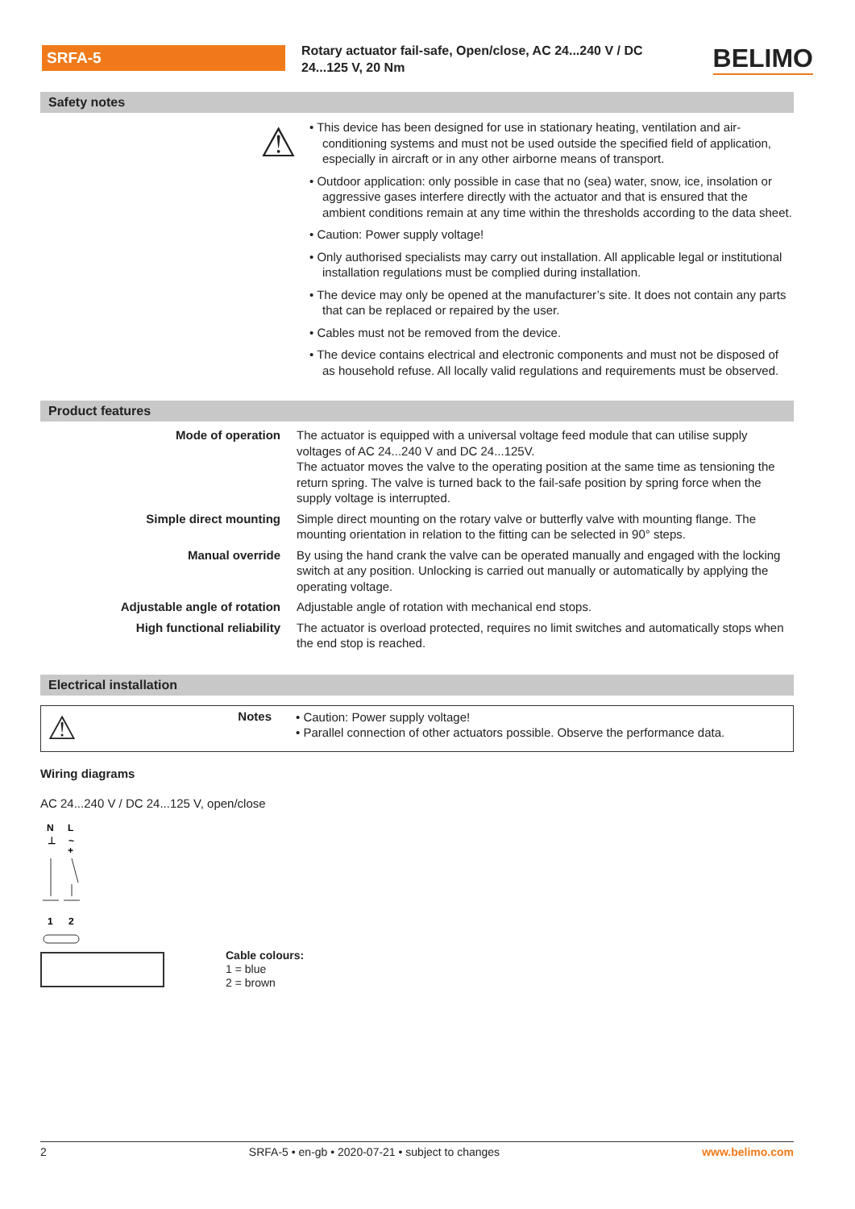SRFA-5
Rotary actuator fail-safe, Open/close, AC 24...240 V / DC 24...125 V, 20 Nm
BELIMO
Safety notes
⚠
• This device has been designed for use in stationary heating, ventilation and air-conditioning systems and must not be used outside the specified field of application, especially in aircraft or in any other airborne means of transport.
• Outdoor application: only possible in case that no (sea) water, snow, ice, insolation or aggressive gases interfere directly with the actuator and that is ensured that the ambient conditions remain at any time within the thresholds according to the data sheet.
• Caution: Power supply voltage!
• Only authorised specialists may carry out installation. All applicable legal or institutional installation regulations must be complied during installation.
• The device may only be opened at the manufacturer’s site. It does not contain any parts that can be replaced or repaired by the user.
• Cables must not be removed from the device.
• The device contains electrical and electronic components and must not be disposed of as household refuse. All locally valid regulations and requirements must be observed.
Product features
| Mode of operation | The actuator is equipped with a universal voltage feed module that can utilise supply voltages of AC 24...240 V and DC 24...125V. The actuator moves the valve to the operating position at the same time as tensioning the return spring. The valve is turned back to the fail-safe position by spring force when the supply voltage is interrupted. |
| Simple direct mounting | Simple direct mounting on the rotary valve or butterfly valve with mounting flange. The mounting orientation in relation to the fitting can be selected in 90° steps. |
| Manual override | By using the hand crank the valve can be operated manually and engaged with the locking switch at any position. Unlocking is carried out manually or automatically by applying the operating voltage. |
| Adjustable angle of rotation | Adjustable angle of rotation with mechanical end stops. |
| High functional reliability | The actuator is overload protected, requires no limit switches and automatically stops when the end stop is reached. |
Electrical installation
⚠
Notes
• Caution: Power supply voltage!
• Parallel connection of other actuators possible. Observe the performance data.
Wiring diagrams
AC 24...240 V / DC 24...125 V, open/close
N
L
⊥
~
+
1
2
Cable colours:
1 = blue
2 = brown
2 SRFA-5 • en-gb • 2020-07-21 • subject to changes www.belimo.com